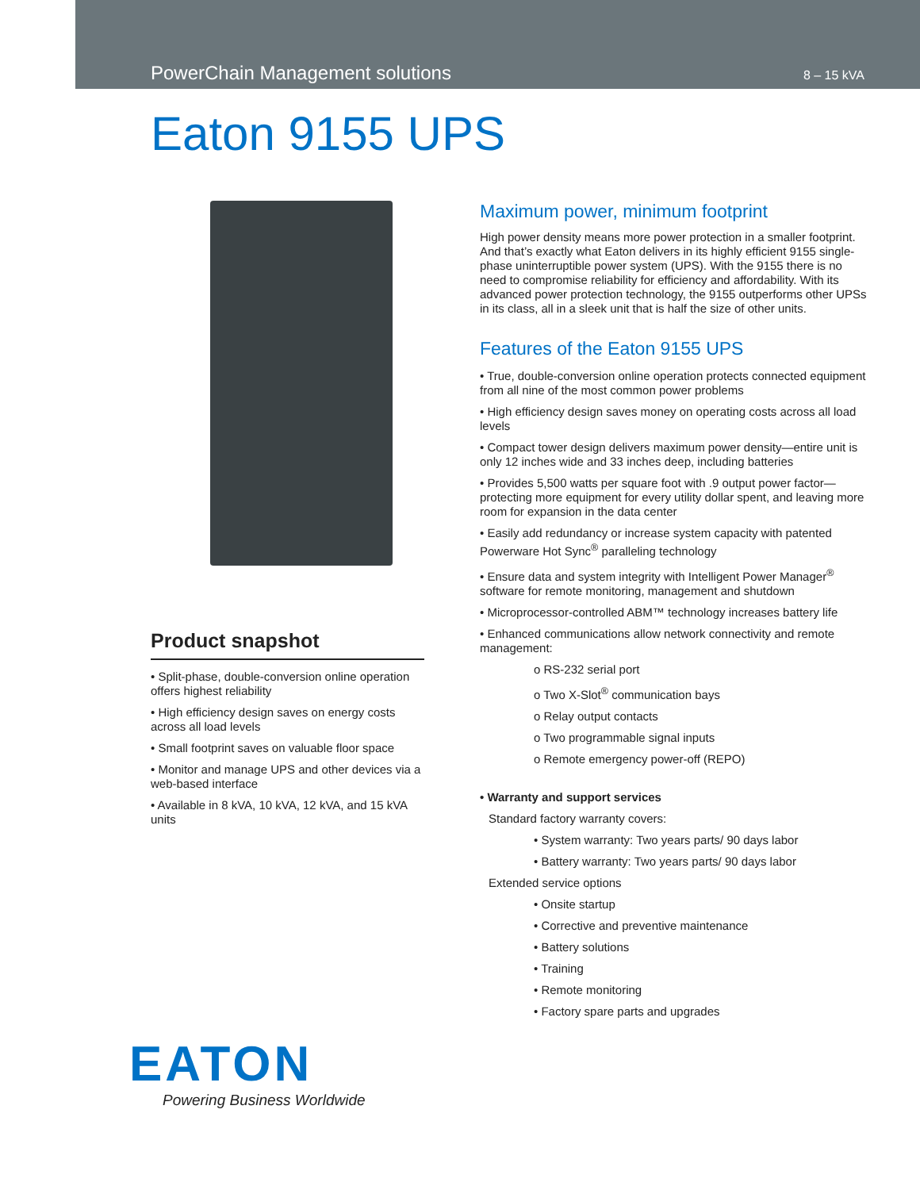PowerChain Management solutions 8 – 15 kVA
Eaton 9155 UPS
Product snapshot
• Split-phase, double-conversion online operation offers highest reliability
• High efficiency design saves on energy costs across all load levels
• Small footprint saves on valuable floor space
• Monitor and manage UPS and other devices via a web-based interface
• Available in 8 kVA, 10 kVA, 12 kVA, and 15 kVA units
Maximum power, minimum footprint
High power density means more power protection in a smaller footprint. And that’s exactly what Eaton delivers in its highly efficient 9155 single-phase uninterruptible power system (UPS). With the 9155 there is no need to compromise reliability for efficiency and affordability. With its advanced power protection technology, the 9155 outperforms other UPSs in its class, all in a sleek unit that is half the size of other units.
Features of the Eaton 9155 UPS
• True, double-conversion online operation protects connected equipment from all nine of the most common power problems
• High efficiency design saves money on operating costs across all load levels
• Compact tower design delivers maximum power density—entire unit is only 12 inches wide and 33 inches deep, including batteries
• Provides 5,500 watts per square foot with .9 output power factor—protecting more equipment for every utility dollar spent, and leaving more room for expansion in the data center
• Easily add redundancy or increase system capacity with patented Powerware Hot Sync<sup>®</sup> paralleling technology
• Ensure data and system integrity with Intelligent Power Manager<sup>®</sup> software for remote monitoring, management and shutdown
• Microprocessor-controlled ABM™ technology increases battery life
• Enhanced communications allow network connectivity and remote management:
o RS-232 serial port
o Two X-Slot<sup>®</sup> communication bays
o Relay output contacts
o Two programmable signal inputs
o Remote emergency power-off (REPO)
• Warranty and support services
Standard factory warranty covers:
• System warranty: Two years parts/ 90 days labor
• Battery warranty: Two years parts/ 90 days labor
Extended service options
• Onsite startup
• Corrective and preventive maintenance
• Battery solutions
• Training
• Remote monitoring
• Factory spare parts and upgrades
EATON
Powering Business Worldwide